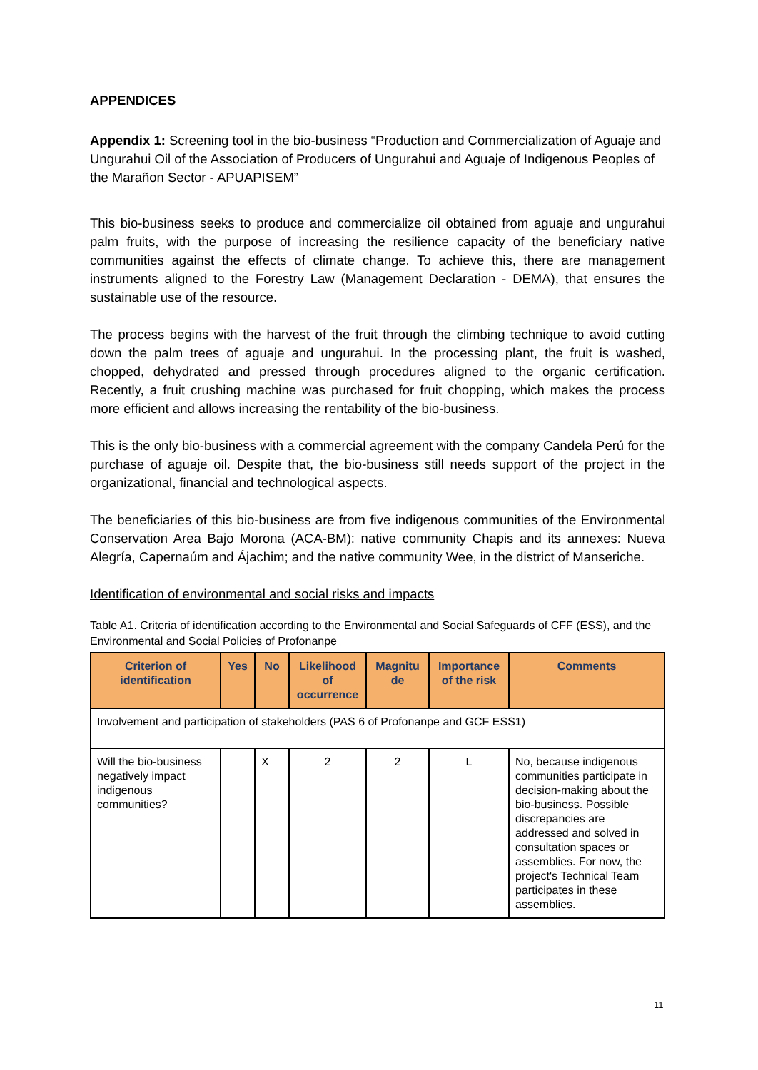APPENDICES
Appendix 1: Screening tool in the bio-business “Production and Commercialization of Aguaje and Ungurahui Oil of the Association of Producers of Ungurahui and Aguaje of Indigenous Peoples of the Marañon Sector - APUAPISEM”
This bio-business seeks to produce and commercialize oil obtained from aguaje and ungurahui palm fruits, with the purpose of increasing the resilience capacity of the beneficiary native communities against the effects of climate change. To achieve this, there are management instruments aligned to the Forestry Law (Management Declaration - DEMA), that ensures the sustainable use of the resource.
The process begins with the harvest of the fruit through the climbing technique to avoid cutting down the palm trees of aguaje and ungurahui. In the processing plant, the fruit is washed, chopped, dehydrated and pressed through procedures aligned to the organic certification. Recently, a fruit crushing machine was purchased for fruit chopping, which makes the process more efficient and allows increasing the rentability of the bio-business.
This is the only bio-business with a commercial agreement with the company Candela Perú for the purchase of aguaje oil. Despite that, the bio-business still needs support of the project in the organizational, financial and technological aspects.
The beneficiaries of this bio-business are from five indigenous communities of the Environmental Conservation Area Bajo Morona (ACA-BM): native community Chapis and its annexes: Nueva Alegría, Capernaúm and Ájachim; and the native community Wee, in the district of Manseriche.
Identification of environmental and social risks and impacts
Table A1. Criteria of identification according to the Environmental and Social Safeguards of CFF (ESS), and the Environmental and Social Policies of Profonanpe
| Criterion of identification | Yes | No | Likelihood of occurrence | Magnitu de | Importance of the risk | Comments |
| --- | --- | --- | --- | --- | --- | --- |
| Involvement and participation of stakeholders (PAS 6 of Profonanpe and GCF ESS1) | | | | | | |
| Will the bio-business negatively impact indigenous communities? | | X | 2 | 2 | L | No, because indigenous communities participate in decision-making about the bio-business. Possible discrepancies are addressed and solved in consultation spaces or assemblies. For now, the project's Technical Team participates in these assemblies. |
11